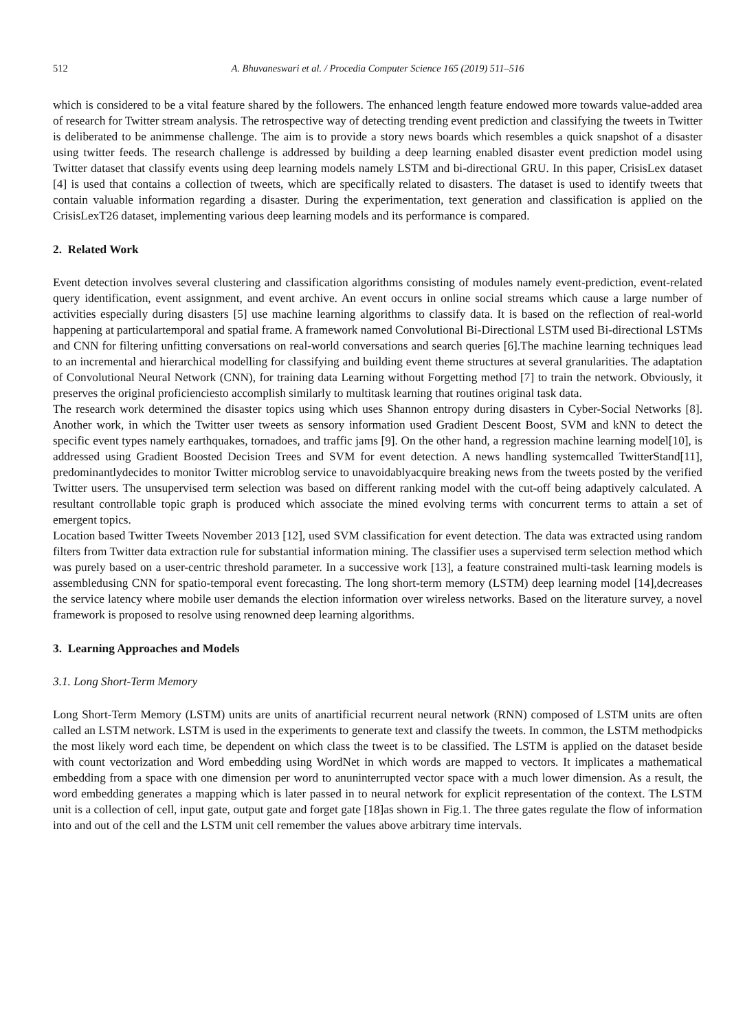512 A. Bhuvaneswari et al. / Procedia Computer Science 165 (2019) 511–516
which is considered to be a vital feature shared by the followers. The enhanced length feature endowed more towards value-added area of research for Twitter stream analysis. The retrospective way of detecting trending event prediction and classifying the tweets in Twitter is deliberated to be animmense challenge. The aim is to provide a story news boards which resembles a quick snapshot of a disaster using twitter feeds. The research challenge is addressed by building a deep learning enabled disaster event prediction model using Twitter dataset that classify events using deep learning models namely LSTM and bi-directional GRU. In this paper, CrisisLex dataset [4] is used that contains a collection of tweets, which are specifically related to disasters. The dataset is used to identify tweets that contain valuable information regarding a disaster. During the experimentation, text generation and classification is applied on the CrisisLexT26 dataset, implementing various deep learning models and its performance is compared.
2. Related Work
Event detection involves several clustering and classification algorithms consisting of modules namely event-prediction, event-related query identification, event assignment, and event archive. An event occurs in online social streams which cause a large number of activities especially during disasters [5] use machine learning algorithms to classify data. It is based on the reflection of real-world happening at particulartemporal and spatial frame. A framework named Convolutional Bi-Directional LSTM used Bi-directional LSTMs and CNN for filtering unfitting conversations on real-world conversations and search queries [6].The machine learning techniques lead to an incremental and hierarchical modelling for classifying and building event theme structures at several granularities. The adaptation of Convolutional Neural Network (CNN), for training data Learning without Forgetting method [7] to train the network. Obviously, it preserves the original proficienciesto accomplish similarly to multitask learning that routines original task data.
The research work determined the disaster topics using which uses Shannon entropy during disasters in Cyber-Social Networks [8]. Another work, in which the Twitter user tweets as sensory information used Gradient Descent Boost, SVM and kNN to detect the specific event types namely earthquakes, tornadoes, and traffic jams [9]. On the other hand, a regression machine learning model[10], is addressed using Gradient Boosted Decision Trees and SVM for event detection. A news handling systemcalled TwitterStand[11], predominantlydecides to monitor Twitter microblog service to unavoidablyacquire breaking news from the tweets posted by the verified Twitter users. The unsupervised term selection was based on different ranking model with the cut-off being adaptively calculated. A resultant controllable topic graph is produced which associate the mined evolving terms with concurrent terms to attain a set of emergent topics.
Location based Twitter Tweets November 2013 [12], used SVM classification for event detection. The data was extracted using random filters from Twitter data extraction rule for substantial information mining. The classifier uses a supervised term selection method which was purely based on a user-centric threshold parameter. In a successive work [13], a feature constrained multi-task learning models is assembledusing CNN for spatio-temporal event forecasting. The long short-term memory (LSTM) deep learning model [14],decreases the service latency where mobile user demands the election information over wireless networks. Based on the literature survey, a novel framework is proposed to resolve using renowned deep learning algorithms.
3. Learning Approaches and Models
3.1. Long Short-Term Memory
Long Short-Term Memory (LSTM) units are units of anartificial recurrent neural network (RNN) composed of LSTM units are often called an LSTM network. LSTM is used in the experiments to generate text and classify the tweets. In common, the LSTM methodpicks the most likely word each time, be dependent on which class the tweet is to be classified. The LSTM is applied on the dataset beside with count vectorization and Word embedding using WordNet in which words are mapped to vectors. It implicates a mathematical embedding from a space with one dimension per word to anuninterrupted vector space with a much lower dimension. As a result, the word embedding generates a mapping which is later passed in to neural network for explicit representation of the context. The LSTM unit is a collection of cell, input gate, output gate and forget gate [18]as shown in Fig.1. The three gates regulate the flow of information into and out of the cell and the LSTM unit cell remember the values above arbitrary time intervals.